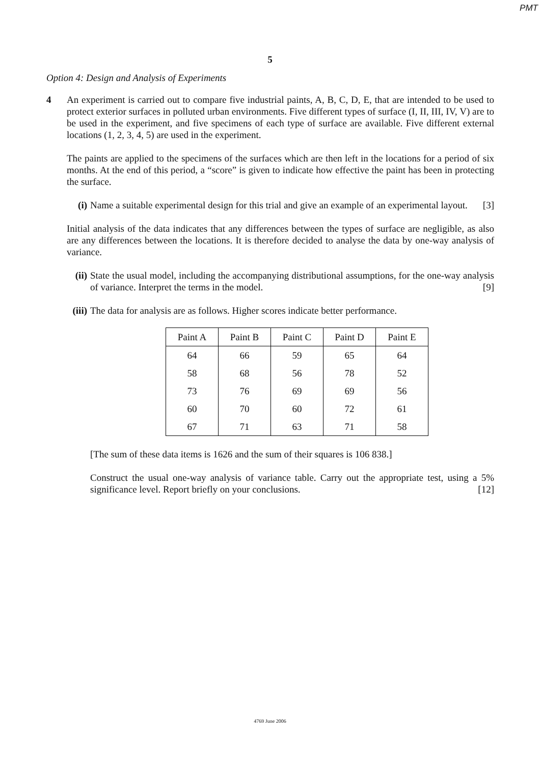PMT
5
Option 4: Design and Analysis of Experiments
4 An experiment is carried out to compare five industrial paints, A, B, C, D, E, that are intended to be used to protect exterior surfaces in polluted urban environments. Five different types of surface (I, II, III, IV, V) are to be used in the experiment, and five specimens of each type of surface are available. Five different external locations (1, 2, 3, 4, 5) are used in the experiment.
The paints are applied to the specimens of the surfaces which are then left in the locations for a period of six months. At the end of this period, a “score” is given to indicate how effective the paint has been in protecting the surface.
(i) Name a suitable experimental design for this trial and give an example of an experimental layout. [3]
Initial analysis of the data indicates that any differences between the types of surface are negligible, as also are any differences between the locations. It is therefore decided to analyse the data by one-way analysis of variance.
(ii)
State the usual model, including the accompanying distributional assumptions, for the one-way analysis of variance. Interpret the terms in the model. [9]
(iii)
The data for analysis are as follows. Higher scores indicate better performance.
| Paint A | Paint B | Paint C | Paint D | Paint E |
| --- | --- | --- | --- | --- |
| 64 | 66 | 59 | 65 | 64 |
| 58 | 68 | 56 | 78 | 52 |
| 73 | 76 | 69 | 69 | 56 |
| 60 | 70 | 60 | 72 | 61 |
| 67 | 71 | 63 | 71 | 58 |
[The sum of these data items is 1626 and the sum of their squares is 106 838.]
Construct the usual one-way analysis of variance table. Carry out the appropriate test, using a 5% significance level. Report briefly on your conclusions. [12]
4769 June 2006